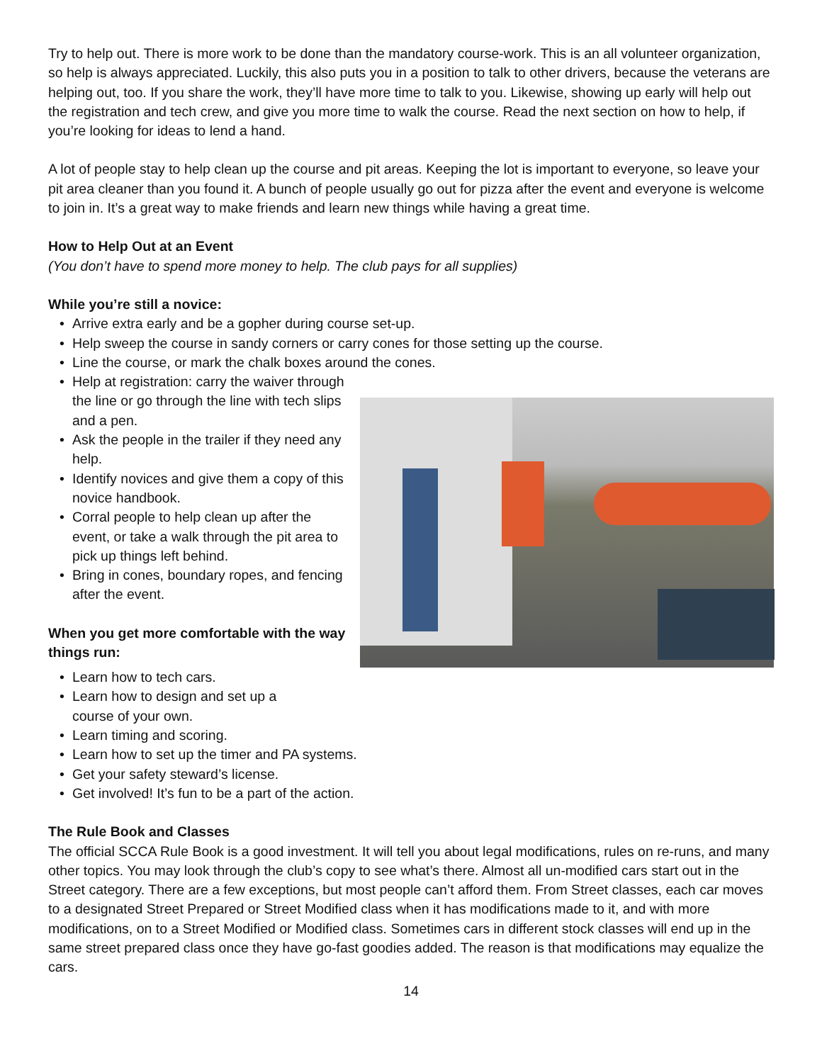Try to help out. There is more work to be done than the mandatory course-work. This is an all volunteer organization, so help is always appreciated. Luckily, this also puts you in a position to talk to other drivers, because the veterans are helping out, too. If you share the work, they’ll have more time to talk to you. Likewise, showing up early will help out the registration and tech crew, and give you more time to walk the course. Read the next section on how to help, if you’re looking for ideas to lend a hand.
A lot of people stay to help clean up the course and pit areas. Keeping the lot is important to everyone, so leave your pit area cleaner than you found it. A bunch of people usually go out for pizza after the event and everyone is welcome to join in. It’s a great way to make friends and learn new things while having a great time.
How to Help Out at an Event
(You don’t have to spend more money to help. The club pays for all supplies)
While you’re still a novice:
• Arrive extra early and be a gopher during course set-up.
• Help sweep the course in sandy corners or carry cones for those setting up the course.
• Line the course, or mark the chalk boxes around the cones.
• Help at registration: carry the waiver through the line or go through the line with tech slips and a pen.
• Ask the people in the trailer if they need any help.
• Identify novices and give them a copy of this novice handbook.
• Corral people to help clean up after the event, or take a walk through the pit area to pick up things left behind.
• Bring in cones, boundary ropes, and fencing after the event.
When you get more comfortable with the way things run:
• Learn how to tech cars.
• Learn how to design and set up a
course of your own.
• Learn timing and scoring.
• Learn how to set up the timer and PA systems.
• Get your safety steward’s license.
• Get involved! It’s fun to be a part of the action.
The Rule Book and Classes
The official SCCA Rule Book is a good investment. It will tell you about legal modifications, rules on re-runs, and many other topics. You may look through the club’s copy to see what’s there. Almost all un-modified cars start out in the Street category. There are a few exceptions, but most people can’t afford them. From Street classes, each car moves to a designated Street Prepared or Street Modified class when it has modifications made to it, and with more modifications, on to a Street Modified or Modified class. Sometimes cars in different stock classes will end up in the same street prepared class once they have go-fast goodies added. The reason is that modifications may equalize the cars.
14